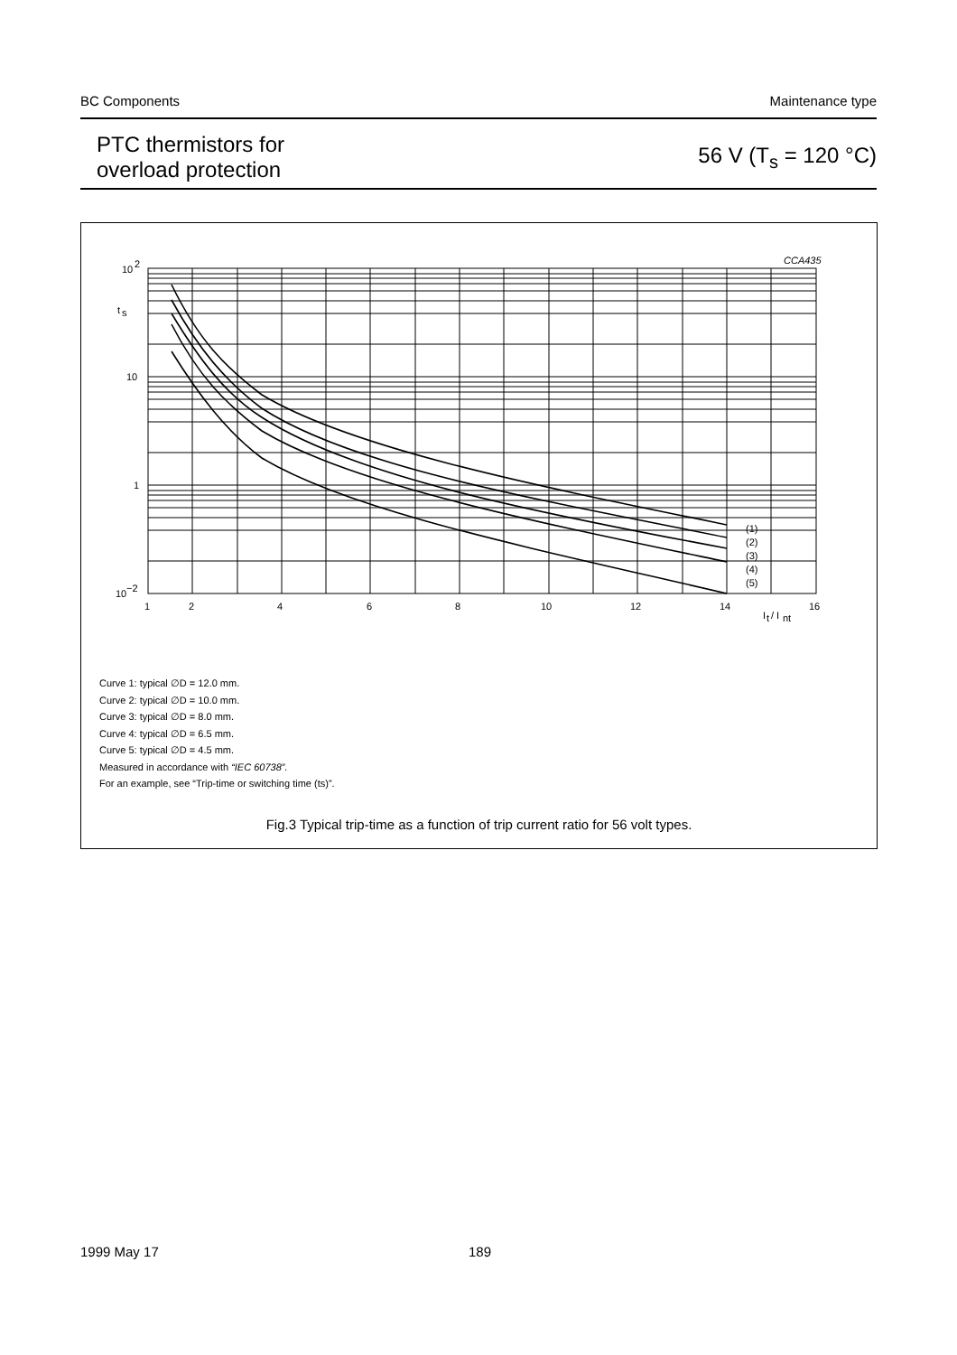BC Components Maintenance type
PTC thermistors for
overload protection
56 V (T<sub>s</sub> = 120 °C)
10
2
t
s
10
1
10
−2
1
2
4
6
8
10
12
14
16
I
t
/ I
nt
CCA435
(1)
(2)
(3)
(4)
(5)
Curve 1: typical ∅D = 12.0 mm.
Curve 2: typical ∅D = 10.0 mm.
Curve 3: typical ∅D = 8.0 mm.
Curve 4: typical ∅D = 6.5 mm.
Curve 5: typical ∅D = 4.5 mm.
Measured in accordance with “IEC 60738”.
For an example, see “Trip-time or switching time (ts)”.
Fig.3 Typical trip-time as a function of trip current ratio for 56 volt types.
1999 May 17 189